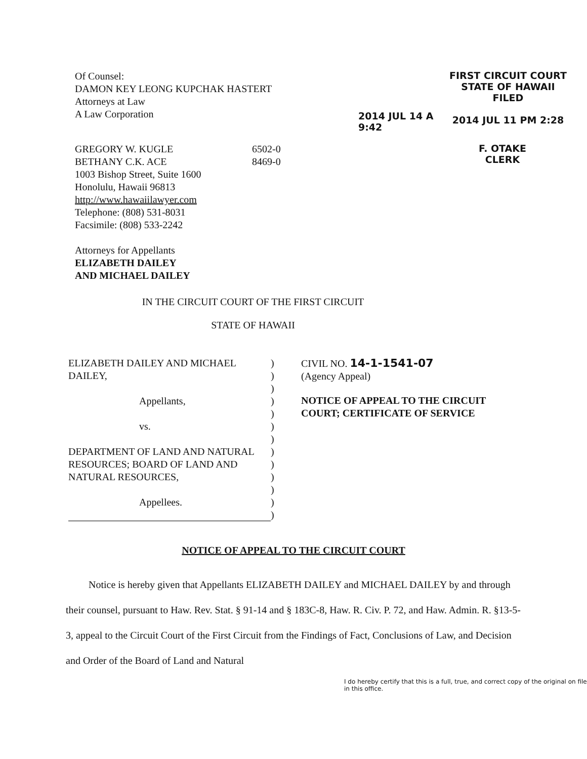Of Counsel:
DAMON KEY LEONG KUPCHAK HASTERT
Attorneys at Law
A Law Corporation
2014 JUL 14 A 9:42
FIRST CIRCUIT COURT
STATE OF HAWAII
FILED
2014 JUL 11 PM 2:28
GREGORY W. KUGLE
BETHANY C.K. ACE
1003 Bishop Street, Suite 1600
Honolulu, Hawaii 96813
http://www.hawaiilawyer.com
Telephone: (808) 531-8031
Facsimile: (808) 533-2242
6502-0
8469-0
F. OTAKE
CLERK
Attorneys for Appellants
ELIZABETH DAILEY
AND MICHAEL DAILEY
IN THE CIRCUIT COURT OF THE FIRST CIRCUIT
STATE OF HAWAII
ELIZABETH DAILEY AND MICHAEL DAILEY,
Appellants,
vs.
DEPARTMENT OF LAND AND NATURAL RESOURCES; BOARD OF LAND AND NATURAL RESOURCES,
Appellees.
)
)
)
)
)
)
)
)
)
)
)
)
)
CIVIL NO. 14-1-1541-07
(Agency Appeal)
NOTICE OF APPEAL TO THE CIRCUIT COURT; CERTIFICATE OF SERVICE
NOTICE OF APPEAL TO THE CIRCUIT COURT
Notice is hereby given that Appellants ELIZABETH DAILEY and MICHAEL DAILEY by and through their counsel, pursuant to Haw. Rev. Stat. § 91-14 and § 183C-8, Haw. R. Civ. P. 72, and Haw. Admin. R. §13-5-3, appeal to the Circuit Court of the First Circuit from the Findings of Fact, Conclusions of Law, and Decision and Order of the Board of Land and Natural
I do hereby certify that this is a full, true, and correct copy of the original on file in this office.